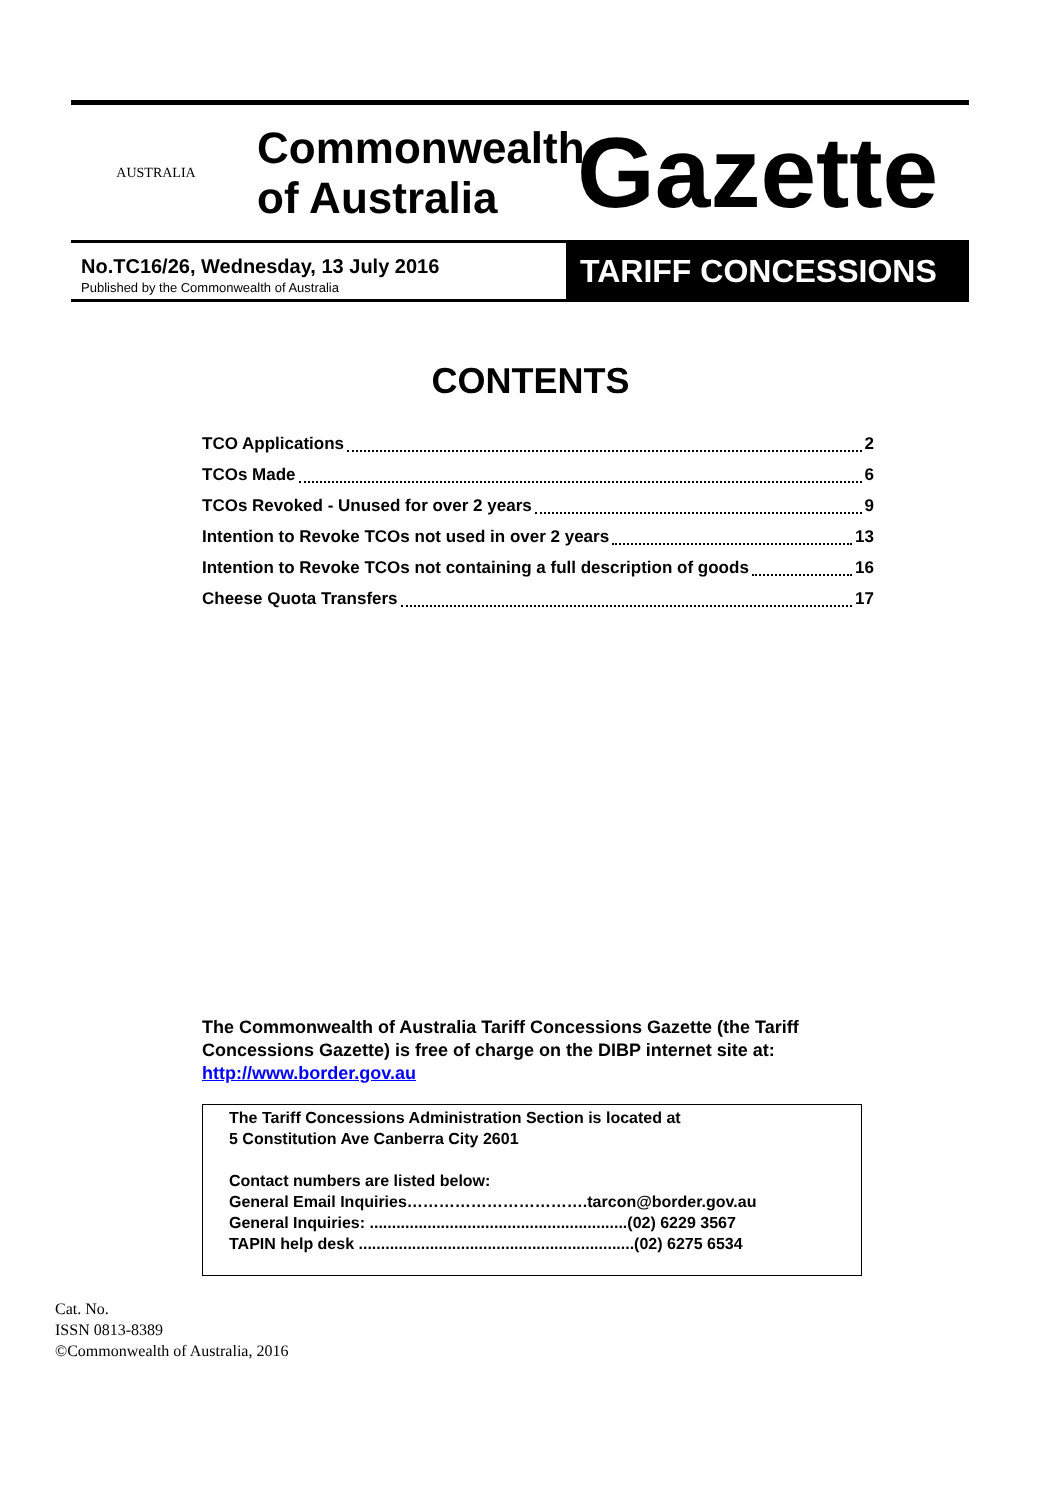AUSTRALIA
Commonwealth of Australia
Gazette
No.TC16/26, Wednesday, 13 July 2016
Published by the Commonwealth of Australia
TARIFF CONCESSIONS
CONTENTS
TCO Applications 2
TCOs Made 6
TCOs Revoked - Unused for over 2 years 9
Intention to Revoke TCOs not used in over 2 years 13
Intention to Revoke TCOs not containing a full description of goods 16
Cheese Quota Transfers 17
The Commonwealth of Australia Tariff Concessions Gazette (the Tariff Concessions Gazette) is free of charge on the DIBP internet site at:
http://www.border.gov.au
The Tariff Concessions Administration Section is located at
5 Constitution Ave Canberra City 2601
Contact numbers are listed below:
General Email Inquiries…………………………….tarcon@border.gov.au
General Inquiries: ..........................................................(02) 6229 3567
TAPIN help desk ..............................................................(02) 6275 6534
Cat. No.
ISSN 0813-8389
©Commonwealth of Australia, 2016